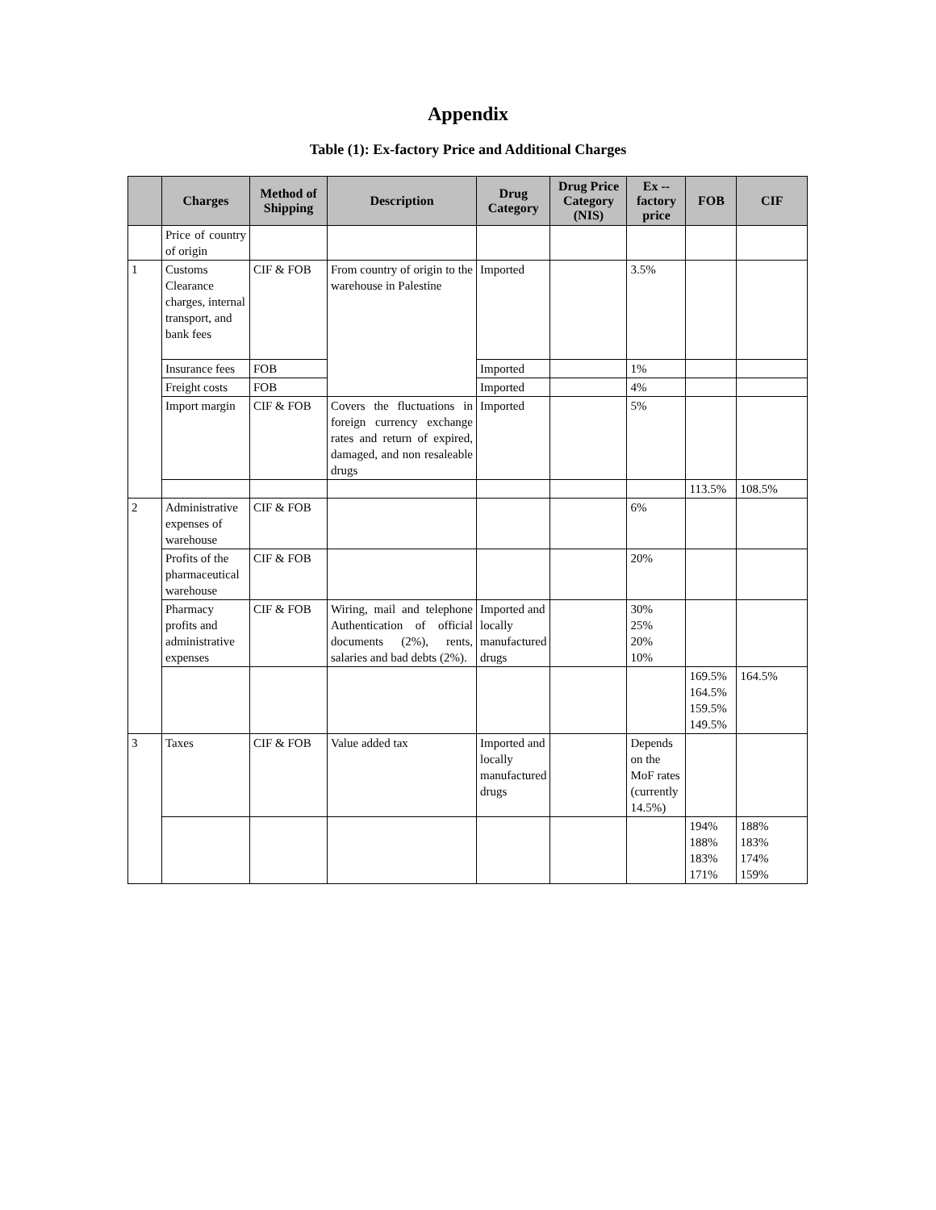Appendix
Table (1): Ex-factory Price and Additional Charges
| | Charges | Method of Shipping | Description | Drug Category | Drug Price Category (NIS) | Ex -- factory price | FOB | CIF |
| --- | --- | --- | --- | --- | --- | --- | --- | --- |
| | Price of country of origin | | | | | | | |
| 1 | Customs Clearance charges, internal transport, and bank fees | CIF & FOB | From country of origin to the warehouse in Palestine | Imported | | 3.5% | | |
| | Insurance fees | FOB | | Imported | | 1% | | |
| | Freight costs | FOB | | Imported | | 4% | | |
| | Import margin | CIF & FOB | Covers the fluctuations in foreign currency exchange rates and return of expired, damaged, and non resaleable drugs | Imported | | 5% | | |
| | | | | | | | 113.5% | 108.5% |
| 2 | Administrative expenses of warehouse | CIF & FOB | | | | 6% | | |
| | Profits of the pharmaceutical warehouse | CIF & FOB | | | | 20% | | |
| | Pharmacy profits and administrative expenses | CIF & FOB | Wiring, mail and telephone Authentication of official documents (2%), rents, salaries and bad debts (2%). | Imported and locally manufactured drugs | | 30% 25% 20% 10% | | |
| | | | | | | | 169.5% 164.5% 159.5% 149.5% | 164.5% |
| 3 | Taxes | CIF & FOB | Value added tax | Imported and locally manufactured drugs | | Depends on the MoF rates (currently 14.5%) | | |
| | | | | | | | 194% 188% 183% 171% | 188% 183% 174% 159% |